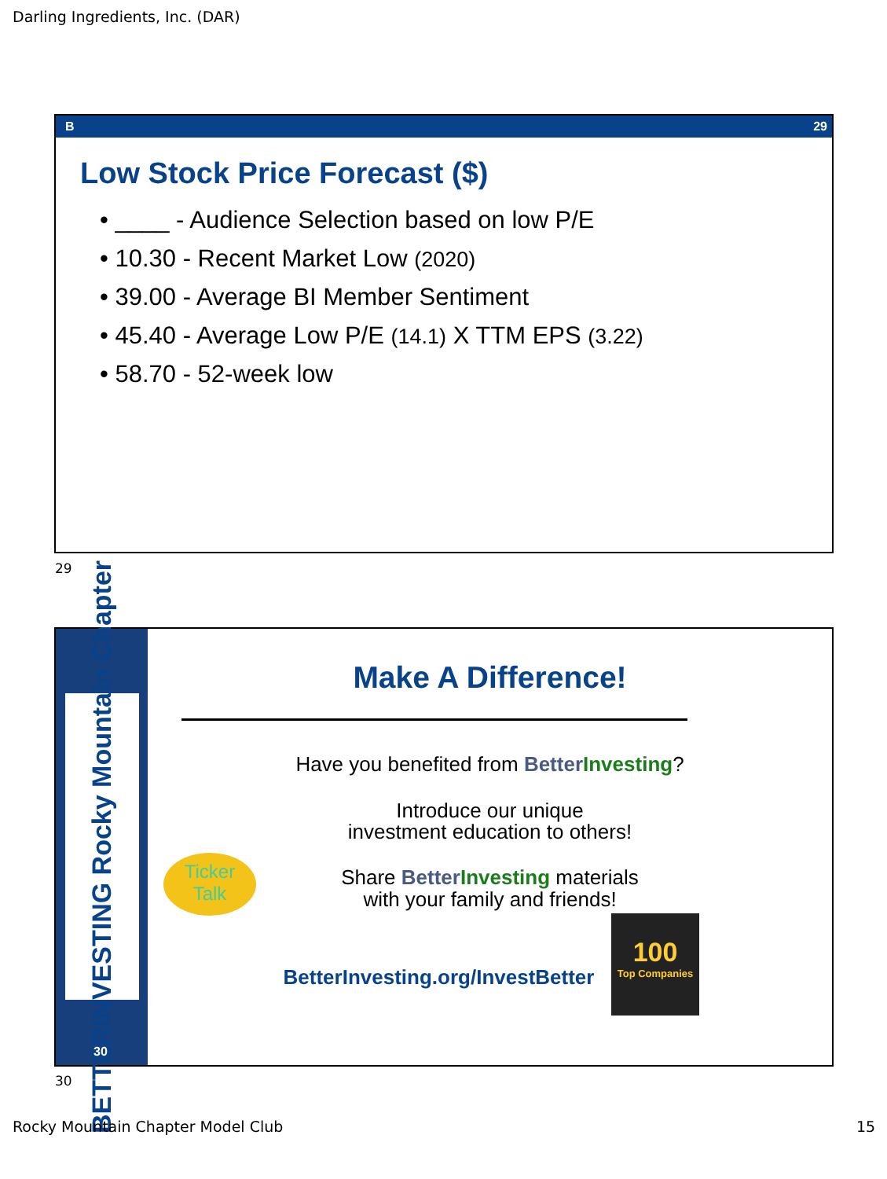Darling Ingredients, Inc. (DAR)
B 29
Low Stock Price Forecast ($)
• ____ - Audience Selection based on low P/E
• 10.30 - Recent Market Low (2020)
• 39.00 - Average BI Member Sentiment
• 45.40 - Average Low P/E (14.1) X TTM EPS (3.22)
• 58.70 - 52-week low
29
BETTERINVESTING Rocky Mountain Chapter
30
Make A Difference!
Have you benefited from Better Investing?
Introduce our unique
investment education to others!
Ticker
Talk
Share Better Investing materials
with your family and friends!
BetterInvesting.org/InvestBetter
100
Top Companies
30
Rocky Mountain Chapter Model Club
15